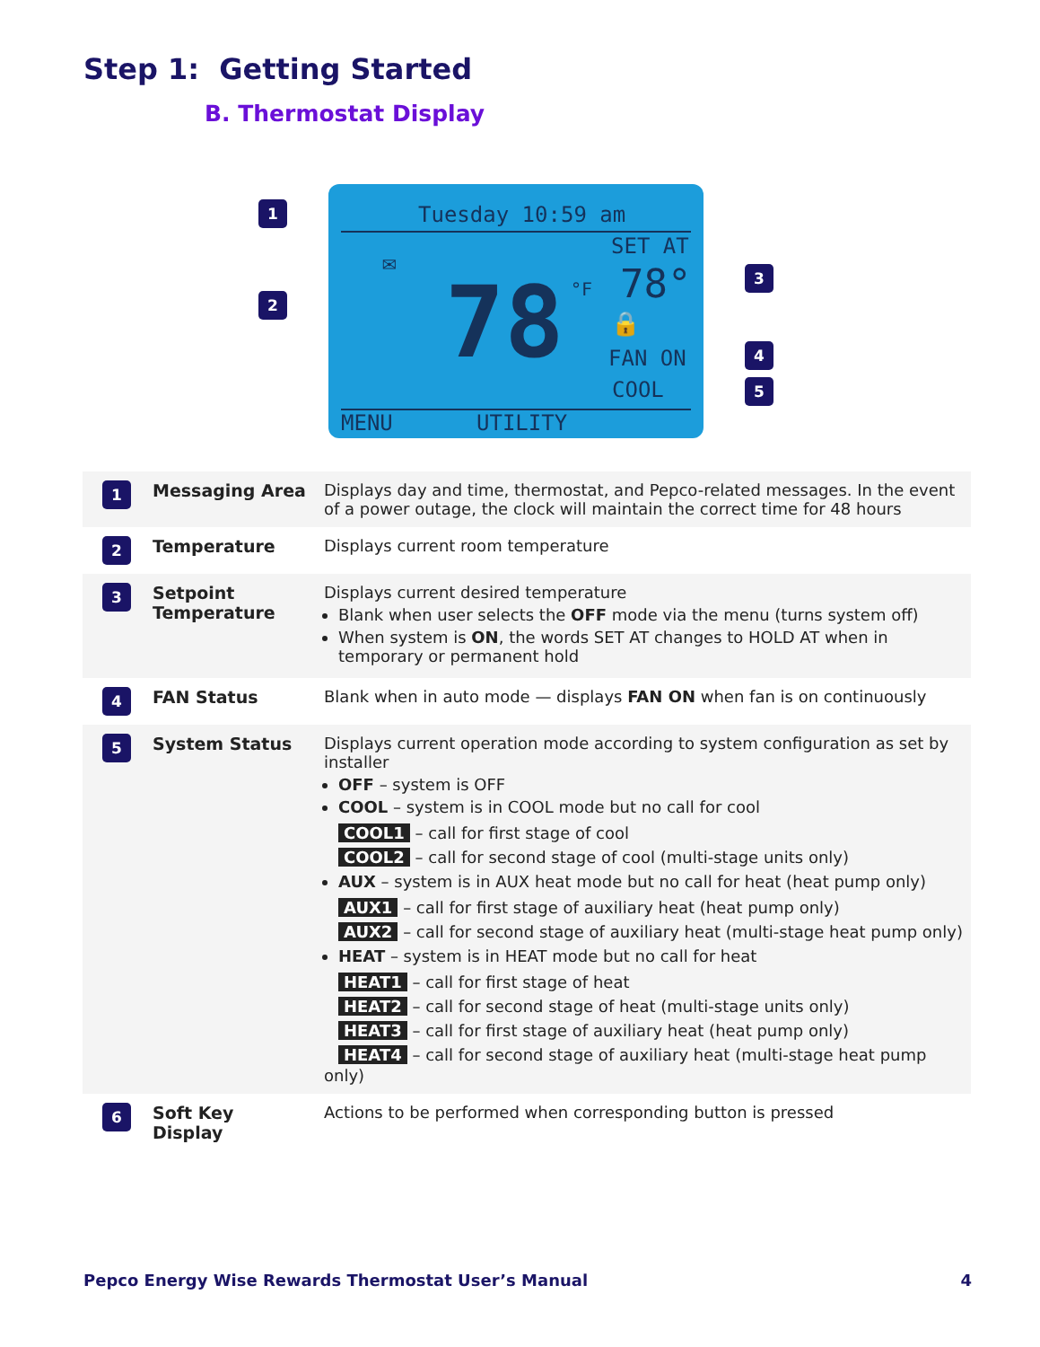Step 1: Getting Started
B. Thermostat Display
Tuesday 10:59 am
SET AT
✉
78 °F 78°
🔒
FAN ON
COOL
MENU UTILITY
1
2
3
4
5
| 1 | Messaging Area | Displays day and time, thermostat, and Pepco-related messages. In the event of a power outage, the clock will maintain the correct time for 48 hours |
| 2 | Temperature | Displays current room temperature |
| 3 | Setpoint Temperature | Displays current desired temperature Blank when user selects the OFF mode via the menu (turns system off) When system is ON , the words SET AT changes to HOLD AT when in temporary or permanent hold |
| 4 | FAN Status | Blank when in auto mode — displays FAN ON when fan is on continuously |
| 5 | System Status | Displays current operation mode according to system configuration as set by installer OFF – system is OFF COOL – system is in COOL mode but no call for cool COOL1 – call for first stage of cool COOL2 – call for second stage of cool (multi-stage units only) AUX – system is in AUX heat mode but no call for heat (heat pump only) AUX1 – call for first stage of auxiliary heat (heat pump only) AUX2 – call for second stage of auxiliary heat (multi-stage heat pump only) HEAT – system is in HEAT mode but no call for heat HEAT1 – call for first stage of heat HEAT2 – call for second stage of heat (multi-stage units only) HEAT3 – call for first stage of auxiliary heat (heat pump only) HEAT4 – call for second stage of auxiliary heat (multi-stage heat pump only) |
| 6 | Soft Key Display | Actions to be performed when corresponding button is pressed |
Pepco Energy Wise Rewards Thermostat User’s Manual 4